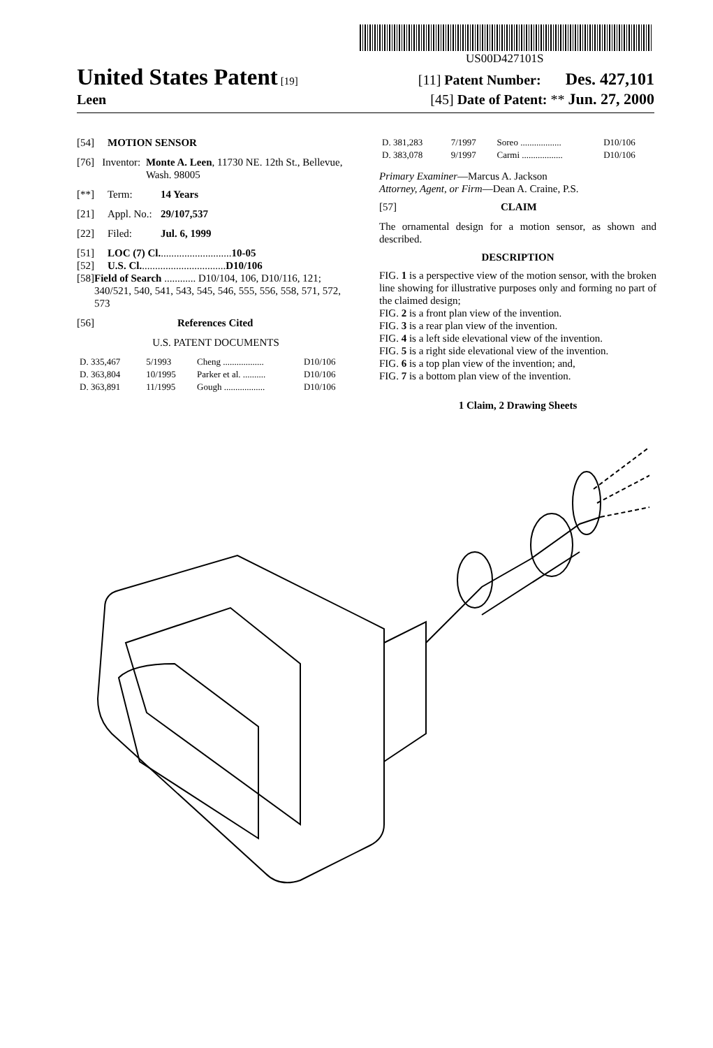US00D427101S
United States Patent [19] [11] Patent Number: Des. 427,101
Leen [45] Date of Patent: ** Jun. 27, 2000
[54] MOTION SENSOR
[76] Inventor: Monte A. Leen, 11730 NE. 12th St., Bellevue, Wash. 98005
[**] Term: 14 Years
[21] Appl. No.: 29/107,537
[22] Filed: Jul. 6, 1999
[51] LOC (7) Cl. ........................... 10-05
[52] U.S. Cl. ................................ D10/106
[58] Field of Search ............ D10/104, 106, D10/116, 121; 340/521, 540, 541, 543, 545, 546, 555, 556, 558, 571, 572, 573
[56] References Cited
U.S. PATENT DOCUMENTS
| D. 335,467 | 5/1993 | Cheng .................. | D10/106 |
| D. 363,804 | 10/1995 | Parker et al. .......... | D10/106 |
| D. 363,891 | 11/1995 | Gough .................. | D10/106 |
| D. 381,283 | 7/1997 | Soreo .................. | D10/106 |
| D. 383,078 | 9/1997 | Carmi .................. | D10/106 |
Primary Examiner—Marcus A. Jackson
Attorney, Agent, or Firm—Dean A. Craine, P.S.
[57] CLAIM
The ornamental design for a motion sensor, as shown and described.
DESCRIPTION
FIG. 1 is a perspective view of the motion sensor, with the broken line showing for illustrative purposes only and forming no part of the claimed design;
FIG. 2 is a front plan view of the invention.
FIG. 3 is a rear plan view of the invention.
FIG. 4 is a left side elevational view of the invention.
FIG. 5 is a right side elevational view of the invention.
FIG. 6 is a top plan view of the invention; and,
FIG. 7 is a bottom plan view of the invention.
1 Claim, 2 Drawing Sheets